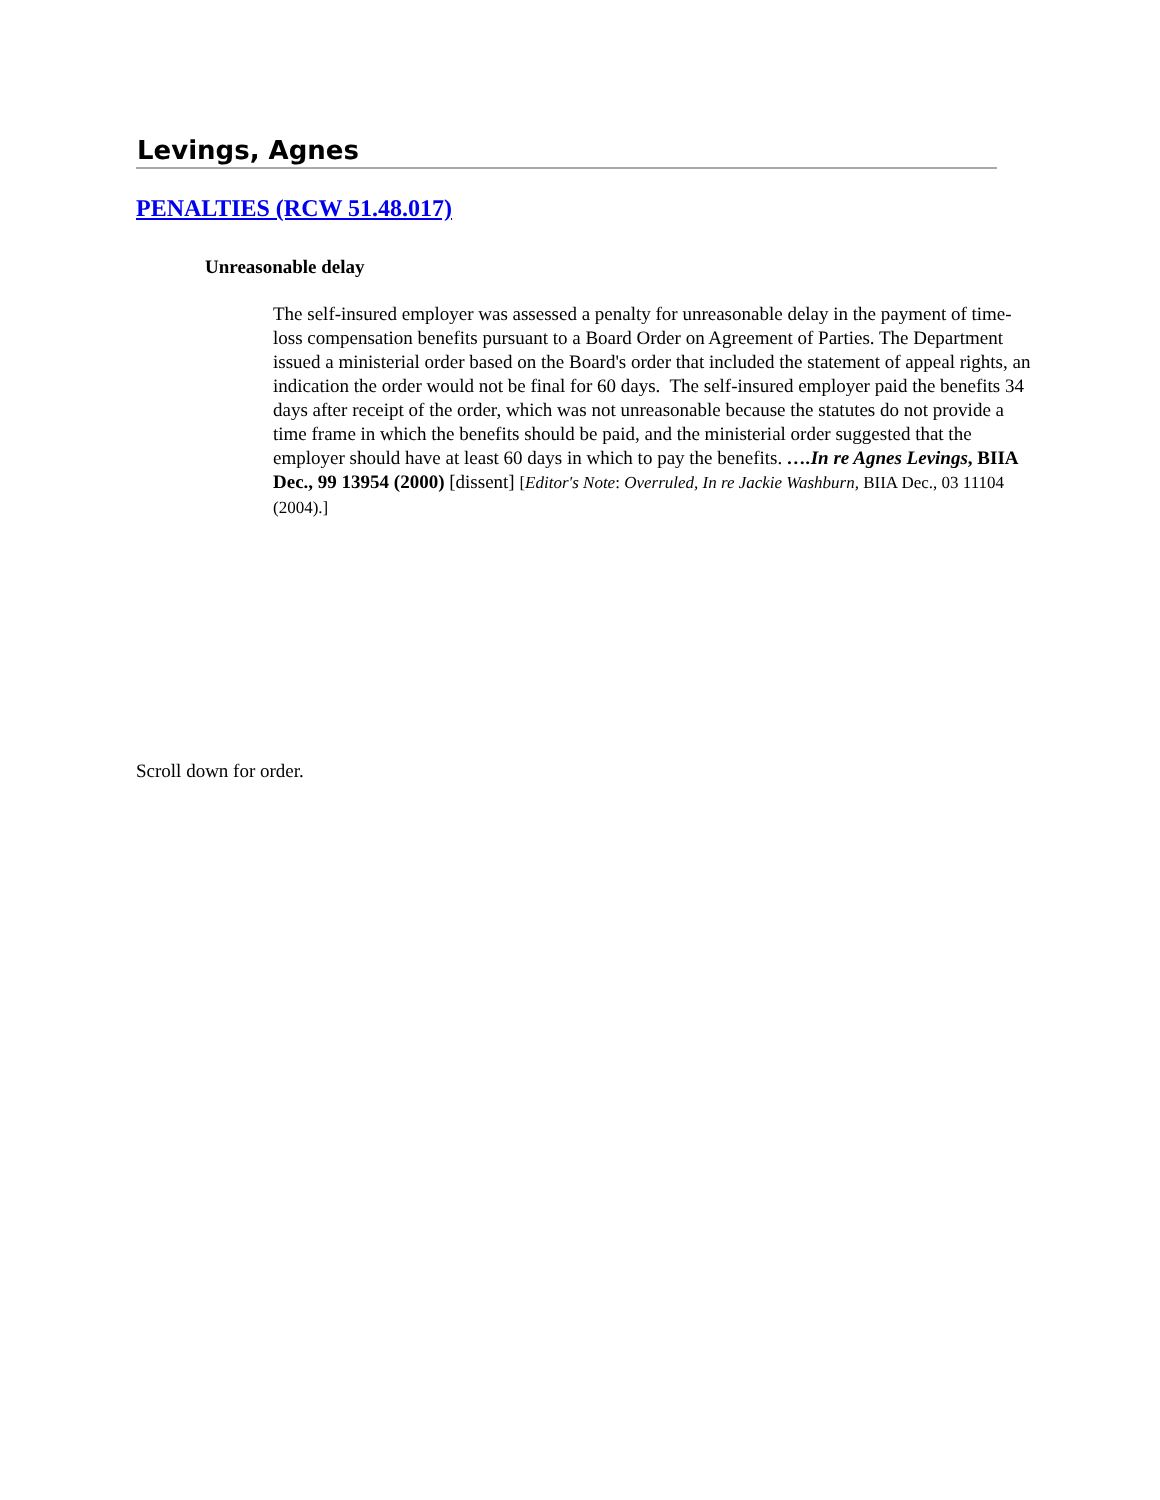Levings, Agnes
PENALTIES (RCW 51.48.017)
Unreasonable delay
The self-insured employer was assessed a penalty for unreasonable delay in the payment of time-loss compensation benefits pursuant to a Board Order on Agreement of Parties. The Department issued a ministerial order based on the Board's order that included the statement of appeal rights, an indication the order would not be final for 60 days. The self-insured employer paid the benefits 34 days after receipt of the order, which was not unreasonable because the statutes do not provide a time frame in which the benefits should be paid, and the ministerial order suggested that the employer should have at least 60 days in which to pay the benefits. ….In re Agnes Levings, BIIA Dec., 99 13954 (2000) [dissent] [Editor's Note: Overruled, In re Jackie Washburn, BIIA Dec., 03 11104 (2004).]
Scroll down for order.